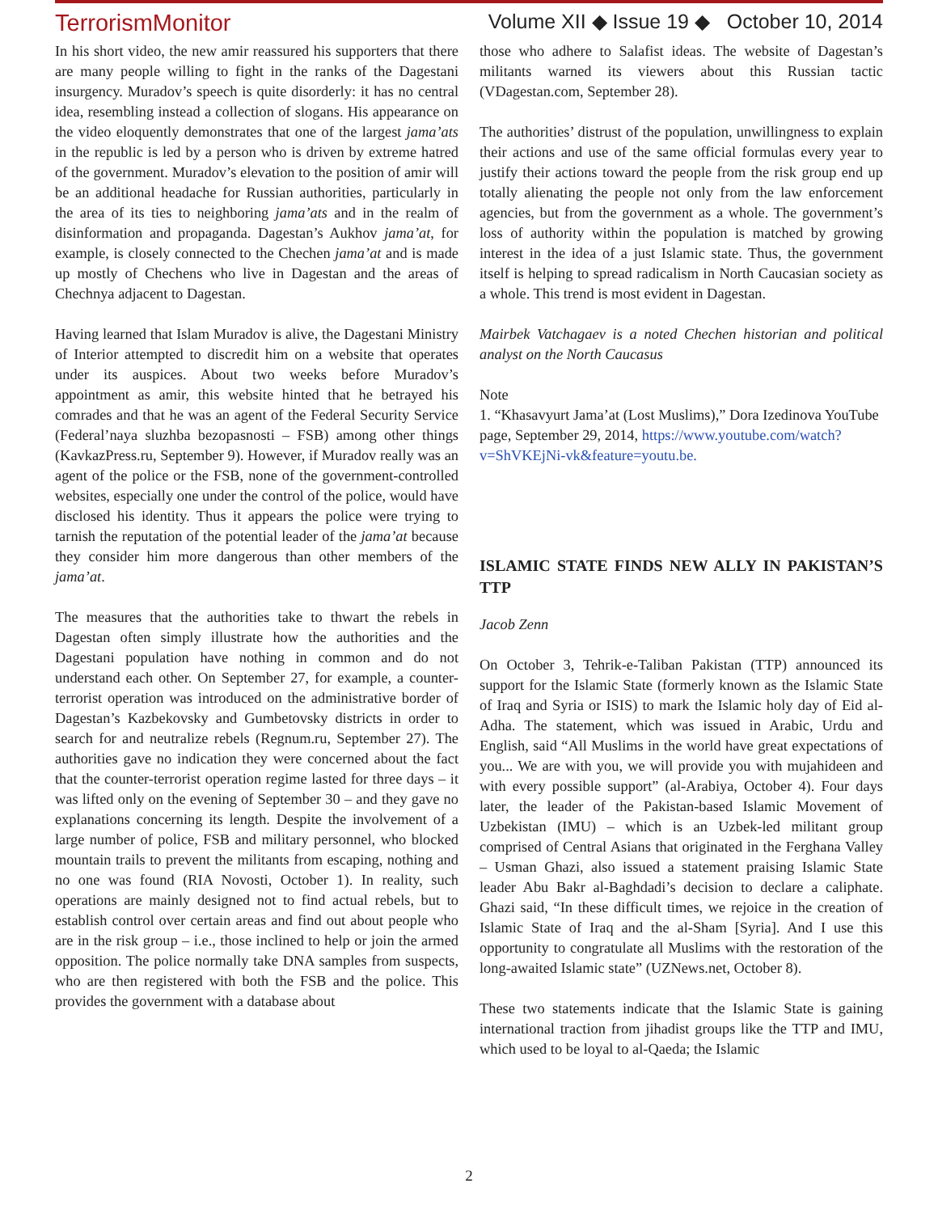TerrorismMonitor Volume XII ◆ Issue 19 ◆ October 10, 2014
In his short video, the new amir reassured his supporters that there are many people willing to fight in the ranks of the Dagestani insurgency. Muradov’s speech is quite disorderly: it has no central idea, resembling instead a collection of slogans. His appearance on the video eloquently demonstrates that one of the largest jama’ats in the republic is led by a person who is driven by extreme hatred of the government. Muradov’s elevation to the position of amir will be an additional headache for Russian authorities, particularly in the area of its ties to neighboring jama’ats and in the realm of disinformation and propaganda. Dagestan’s Aukhov jama’at, for example, is closely connected to the Chechen jama’at and is made up mostly of Chechens who live in Dagestan and the areas of Chechnya adjacent to Dagestan.
Having learned that Islam Muradov is alive, the Dagestani Ministry of Interior attempted to discredit him on a website that operates under its auspices. About two weeks before Muradov’s appointment as amir, this website hinted that he betrayed his comrades and that he was an agent of the Federal Security Service (Federal’naya sluzhba bezopasnosti – FSB) among other things (KavkazPress.ru, September 9). However, if Muradov really was an agent of the police or the FSB, none of the government-controlled websites, especially one under the control of the police, would have disclosed his identity. Thus it appears the police were trying to tarnish the reputation of the potential leader of the jama’at because they consider him more dangerous than other members of the jama’at.
The measures that the authorities take to thwart the rebels in Dagestan often simply illustrate how the authorities and the Dagestani population have nothing in common and do not understand each other. On September 27, for example, a counter-terrorist operation was introduced on the administrative border of Dagestan’s Kazbekovsky and Gumbetovsky districts in order to search for and neutralize rebels (Regnum.ru, September 27). The authorities gave no indication they were concerned about the fact that the counter-terrorist operation regime lasted for three days – it was lifted only on the evening of September 30 – and they gave no explanations concerning its length. Despite the involvement of a large number of police, FSB and military personnel, who blocked mountain trails to prevent the militants from escaping, nothing and no one was found (RIA Novosti, October 1). In reality, such operations are mainly designed not to find actual rebels, but to establish control over certain areas and find out about people who are in the risk group – i.e., those inclined to help or join the armed opposition. The police normally take DNA samples from suspects, who are then registered with both the FSB and the police. This provides the government with a database about
those who adhere to Salafist ideas. The website of Dagestan’s militants warned its viewers about this Russian tactic (VDagestan.com, September 28).
The authorities’ distrust of the population, unwillingness to explain their actions and use of the same official formulas every year to justify their actions toward the people from the risk group end up totally alienating the people not only from the law enforcement agencies, but from the government as a whole. The government’s loss of authority within the population is matched by growing interest in the idea of a just Islamic state. Thus, the government itself is helping to spread radicalism in North Caucasian society as a whole. This trend is most evident in Dagestan.
Mairbek Vatchagaev is a noted Chechen historian and political analyst on the North Caucasus
Note
1. “Khasavyurt Jama’at (Lost Muslims),” Dora Izedinova YouTube page, September 29, 2014, https://www.youtube.com/watch?v=ShVKEjNi-vk&feature=youtu.be.
ISLAMIC STATE FINDS NEW ALLY IN PAKISTAN’S TTP
Jacob Zenn
On October 3, Tehrik-e-Taliban Pakistan (TTP) announced its support for the Islamic State (formerly known as the Islamic State of Iraq and Syria or ISIS) to mark the Islamic holy day of Eid al-Adha. The statement, which was issued in Arabic, Urdu and English, said “All Muslims in the world have great expectations of you... We are with you, we will provide you with mujahideen and with every possible support” (al-Arabiya, October 4). Four days later, the leader of the Pakistan-based Islamic Movement of Uzbekistan (IMU) – which is an Uzbek-led militant group comprised of Central Asians that originated in the Ferghana Valley – Usman Ghazi, also issued a statement praising Islamic State leader Abu Bakr al-Baghdadi’s decision to declare a caliphate. Ghazi said, “In these difficult times, we rejoice in the creation of Islamic State of Iraq and the al-Sham [Syria]. And I use this opportunity to congratulate all Muslims with the restoration of the long-awaited Islamic state” (UZNews.net, October 8).
These two statements indicate that the Islamic State is gaining international traction from jihadist groups like the TTP and IMU, which used to be loyal to al-Qaeda; the Islamic
2